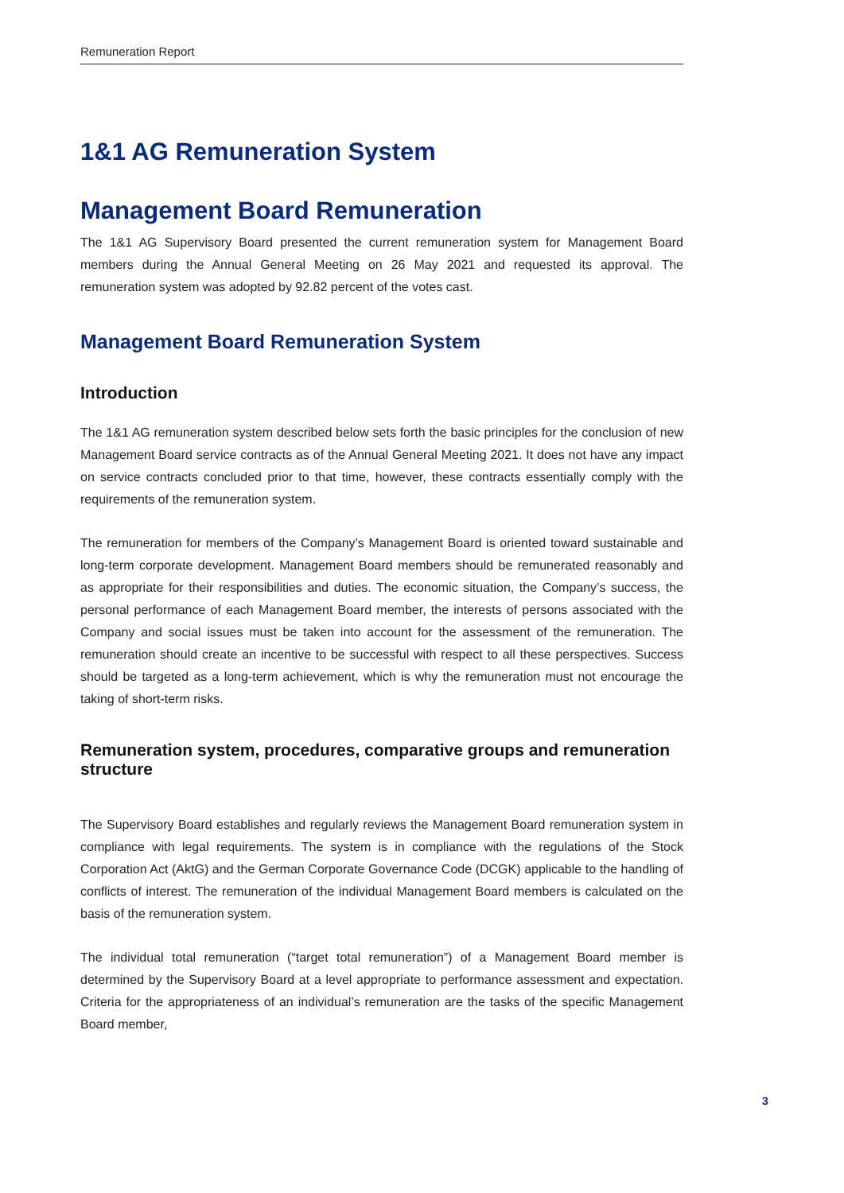Remuneration Report
1&1 AG Remuneration System
Management Board Remuneration
The 1&1 AG Supervisory Board presented the current remuneration system for Management Board members during the Annual General Meeting on 26 May 2021 and requested its approval. The remuneration system was adopted by 92.82 percent of the votes cast.
Management Board Remuneration System
Introduction
The 1&1 AG remuneration system described below sets forth the basic principles for the conclusion of new Management Board service contracts as of the Annual General Meeting 2021. It does not have any impact on service contracts concluded prior to that time, however, these contracts essentially comply with the requirements of the remuneration system.
The remuneration for members of the Company’s Management Board is oriented toward sustainable and long-term corporate development. Management Board members should be remunerated reasonably and as appropriate for their responsibilities and duties. The economic situation, the Company’s success, the personal performance of each Management Board member, the interests of persons associated with the Company and social issues must be taken into account for the assessment of the remuneration. The remuneration should create an incentive to be successful with respect to all these perspectives. Success should be targeted as a long-term achievement, which is why the remuneration must not encourage the taking of short-term risks.
Remuneration system, procedures, comparative groups and remuneration structure
The Supervisory Board establishes and regularly reviews the Management Board remuneration system in compliance with legal requirements. The system is in compliance with the regulations of the Stock Corporation Act (AktG) and the German Corporate Governance Code (DCGK) applicable to the handling of conflicts of interest. The remuneration of the individual Management Board members is calculated on the basis of the remuneration system.
The individual total remuneration (“target total remuneration”) of a Management Board member is determined by the Supervisory Board at a level appropriate to performance assessment and expectation. Criteria for the appropriateness of an individual’s remuneration are the tasks of the specific Management Board member,
3